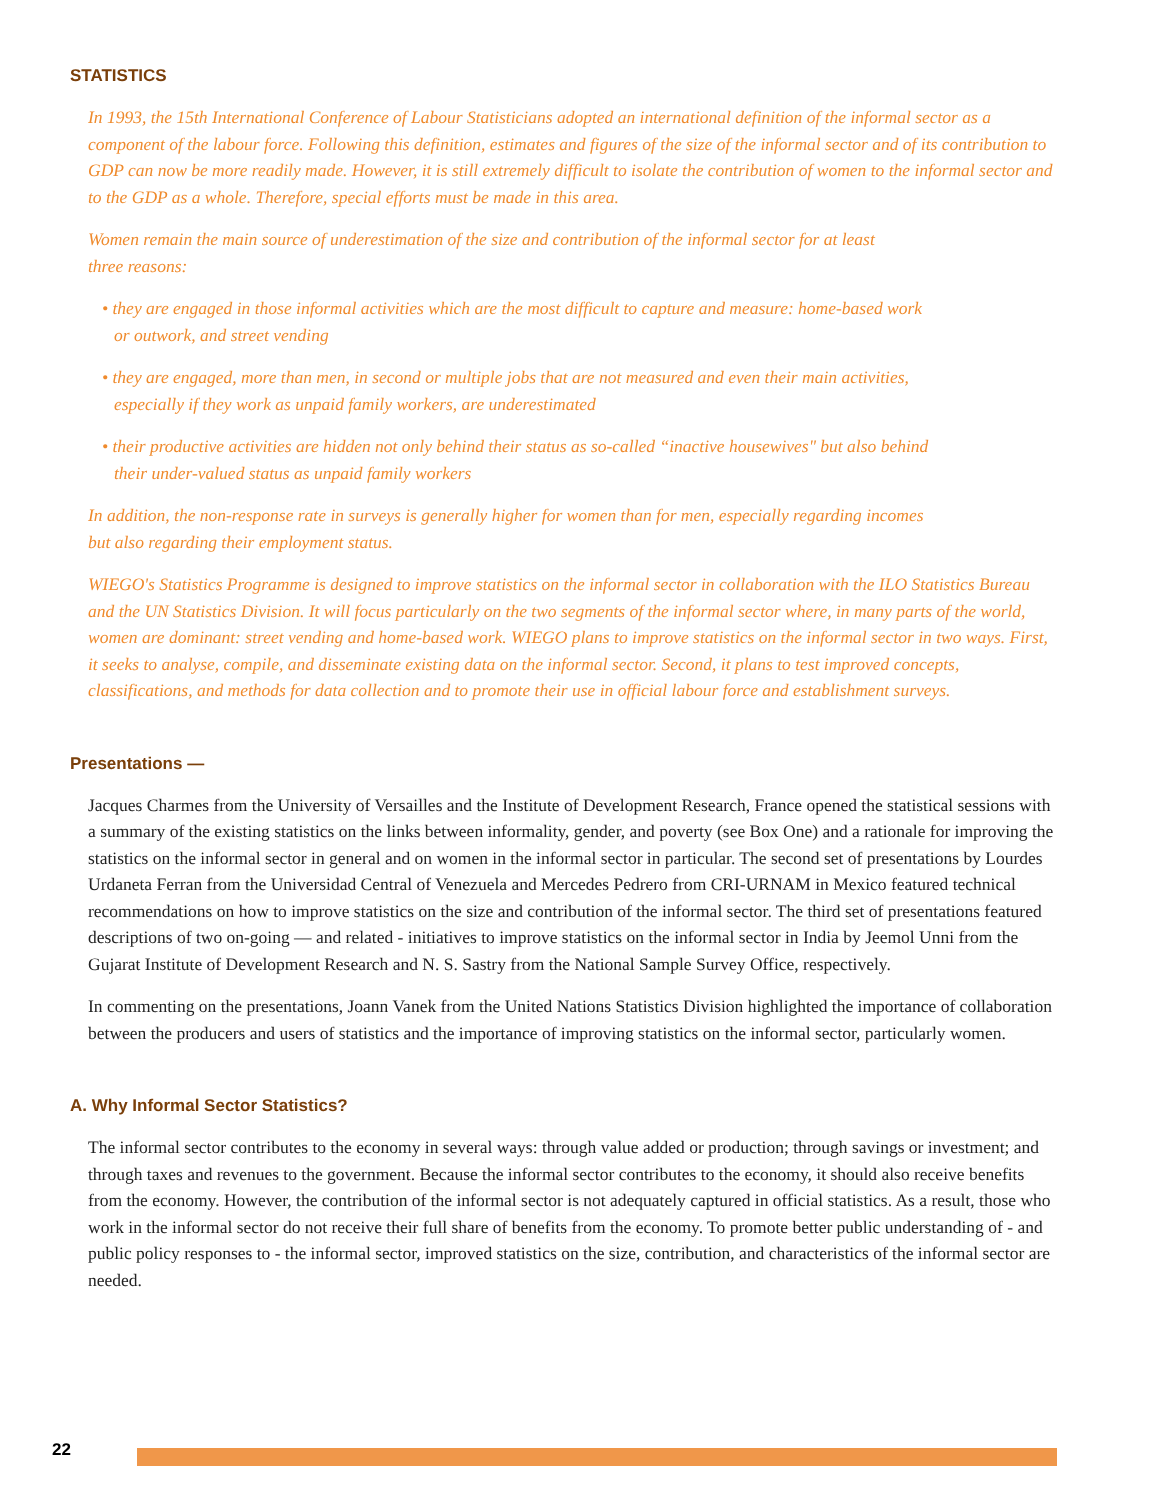STATISTICS
In 1993, the 15th International Conference of Labour Statisticians adopted an international definition of the informal sector as a component of the labour force. Following this definition, estimates and figures of the size of the informal sector and of its contribution to GDP can now be more readily made. However, it is still extremely difficult to isolate the contribution of women to the informal sector and to the GDP as a whole. Therefore, special efforts must be made in this area.
Women remain the main source of underestimation of the size and contribution of the informal sector for at least
three reasons:
• they are engaged in those informal activities which are the most difficult to capture and measure: home-based work
or outwork, and street vending
• they are engaged, more than men, in second or multiple jobs that are not measured and even their main activities,
especially if they work as unpaid family workers, are underestimated
• their productive activities are hidden not only behind their status as so-called “inactive housewives" but also behind
their under-valued status as unpaid family workers
In addition, the non-response rate in surveys is generally higher for women than for men, especially regarding incomes
but also regarding their employment status.
WIEGO's Statistics Programme is designed to improve statistics on the informal sector in collaboration with the ILO Statistics Bureau and the UN Statistics Division. It will focus particularly on the two segments of the informal sector where, in many parts of the world, women are dominant: street vending and home-based work. WIEGO plans to improve statistics on the informal sector in two ways. First, it seeks to analyse, compile, and disseminate existing data on the informal sector. Second, it plans to test improved concepts, classifications, and methods for data collection and to promote their use in official labour force and establishment surveys.
Presentations —
Jacques Charmes from the University of Versailles and the Institute of Development Research, France opened the statistical sessions with a summary of the existing statistics on the links between informality, gender, and poverty (see Box One) and a rationale for improving the statistics on the informal sector in general and on women in the informal sector in particular. The second set of presentations by Lourdes Urdaneta Ferran from the Universidad Central of Venezuela and Mercedes Pedrero from CRI-URNAM in Mexico featured technical recommendations on how to improve statistics on the size and contribution of the informal sector. The third set of presentations featured descriptions of two on-going — and related - initiatives to improve statistics on the informal sector in India by Jeemol Unni from the Gujarat Institute of Development Research and N. S. Sastry from the National Sample Survey Office, respectively.
In commenting on the presentations, Joann Vanek from the United Nations Statistics Division highlighted the importance of collaboration between the producers and users of statistics and the importance of improving statistics on the informal sector, particularly women.
A. Why Informal Sector Statistics?
The informal sector contributes to the economy in several ways: through value added or production; through savings or investment; and through taxes and revenues to the government. Because the informal sector contributes to the economy, it should also receive benefits from the economy. However, the contribution of the informal sector is not adequately captured in official statistics. As a result, those who work in the informal sector do not receive their full share of benefits from the economy. To promote better public understanding of - and public policy responses to - the informal sector, improved statistics on the size, contribution, and characteristics of the informal sector are needed.
22